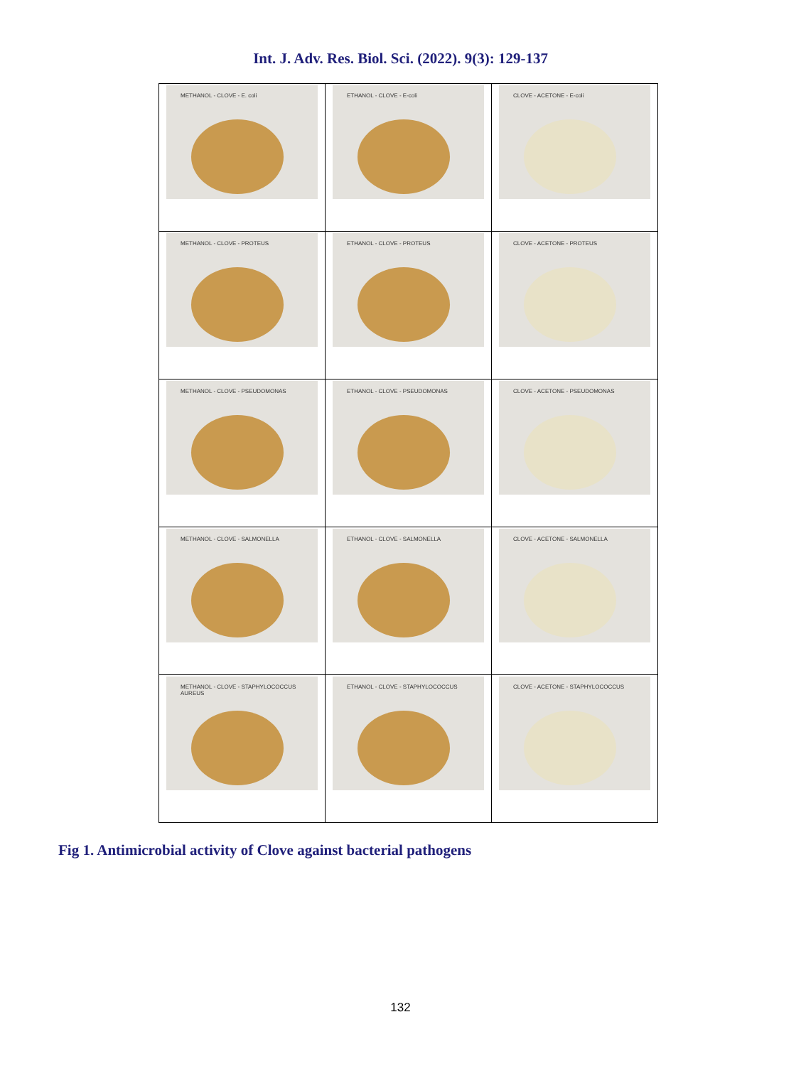Int. J. Adv. Res. Biol. Sci. (2022). 9(3): 129-137
| METHANOL - CLOVE - E. coli | ETHANOL - CLOVE - E-coli | CLOVE - ACETONE - E-coli |
| METHANOL - CLOVE - PROTEUS | ETHANOL - CLOVE - PROTEUS | CLOVE - ACETONE - PROTEUS |
| METHANOL - CLOVE - PSEUDOMONAS | ETHANOL - CLOVE - PSEUDOMONAS | CLOVE - ACETONE - PSEUDOMONAS |
| METHANOL - CLOVE - SALMONELLA | ETHANOL - CLOVE - SALMONELLA | CLOVE - ACETONE - SALMONELLA |
| METHANOL - CLOVE - STAPHYLOCOCCUS AUREUS | ETHANOL - CLOVE - STAPHYLOCOCCUS | CLOVE - ACETONE - STAPHYLOCOCCUS |
Fig 1. Antimicrobial activity of Clove against bacterial pathogens
132